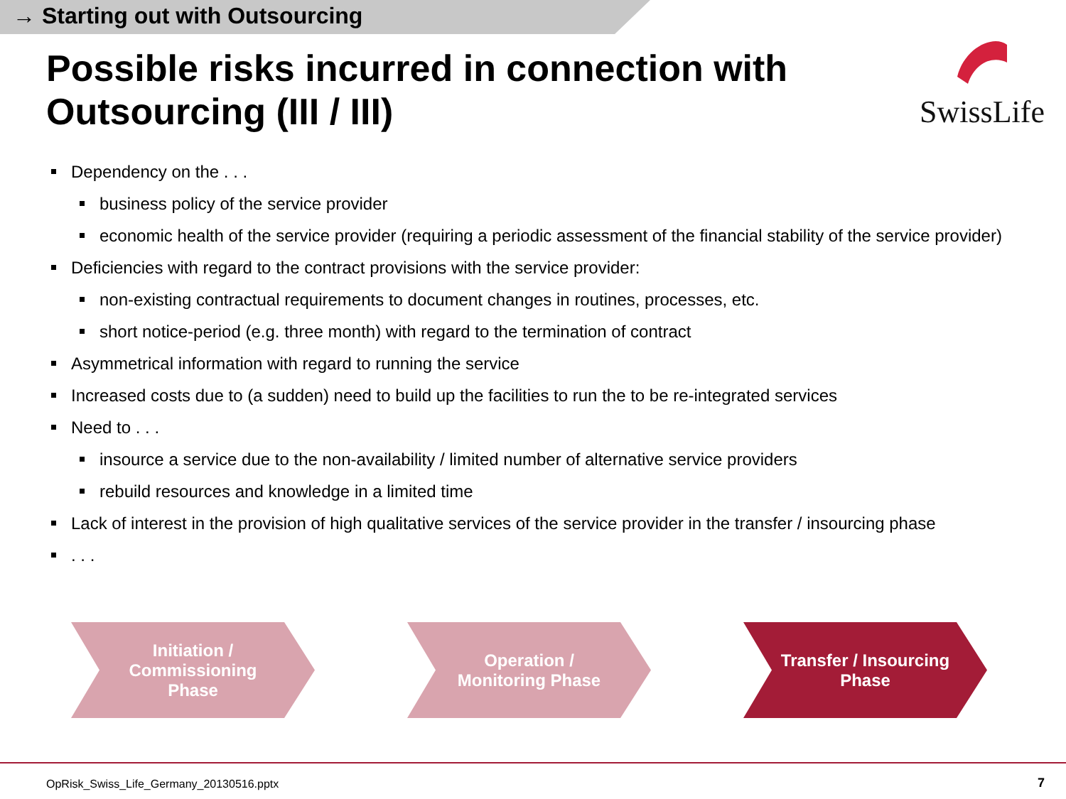→ Starting out with Outsourcing
Possible risks incurred in connection with Outsourcing (III / III)
SwissLife
Dependency on the . . .
business policy of the service provider
economic health of the service provider (requiring a periodic assessment of the financial stability of the service provider)
Deficiencies with regard to the contract provisions with the service provider:
non-existing contractual requirements to document changes in routines, processes, etc.
short notice-period (e.g. three month) with regard to the termination of contract
Asymmetrical information with regard to running the service
Increased costs due to (a sudden) need to build up the facilities to run the to be re-integrated services
Need to . . .
insource a service due to the non-availability / limited number of alternative service providers
rebuild resources and knowledge in a limited time
Lack of interest in the provision of high qualitative services of the service provider in the transfer / insourcing phase
. . .
Initiation /
Commissioning
Phase
Operation /
Monitoring Phase
Transfer / Insourcing
Phase
OpRisk_Swiss_Life_Germany_20130516.pptx
7